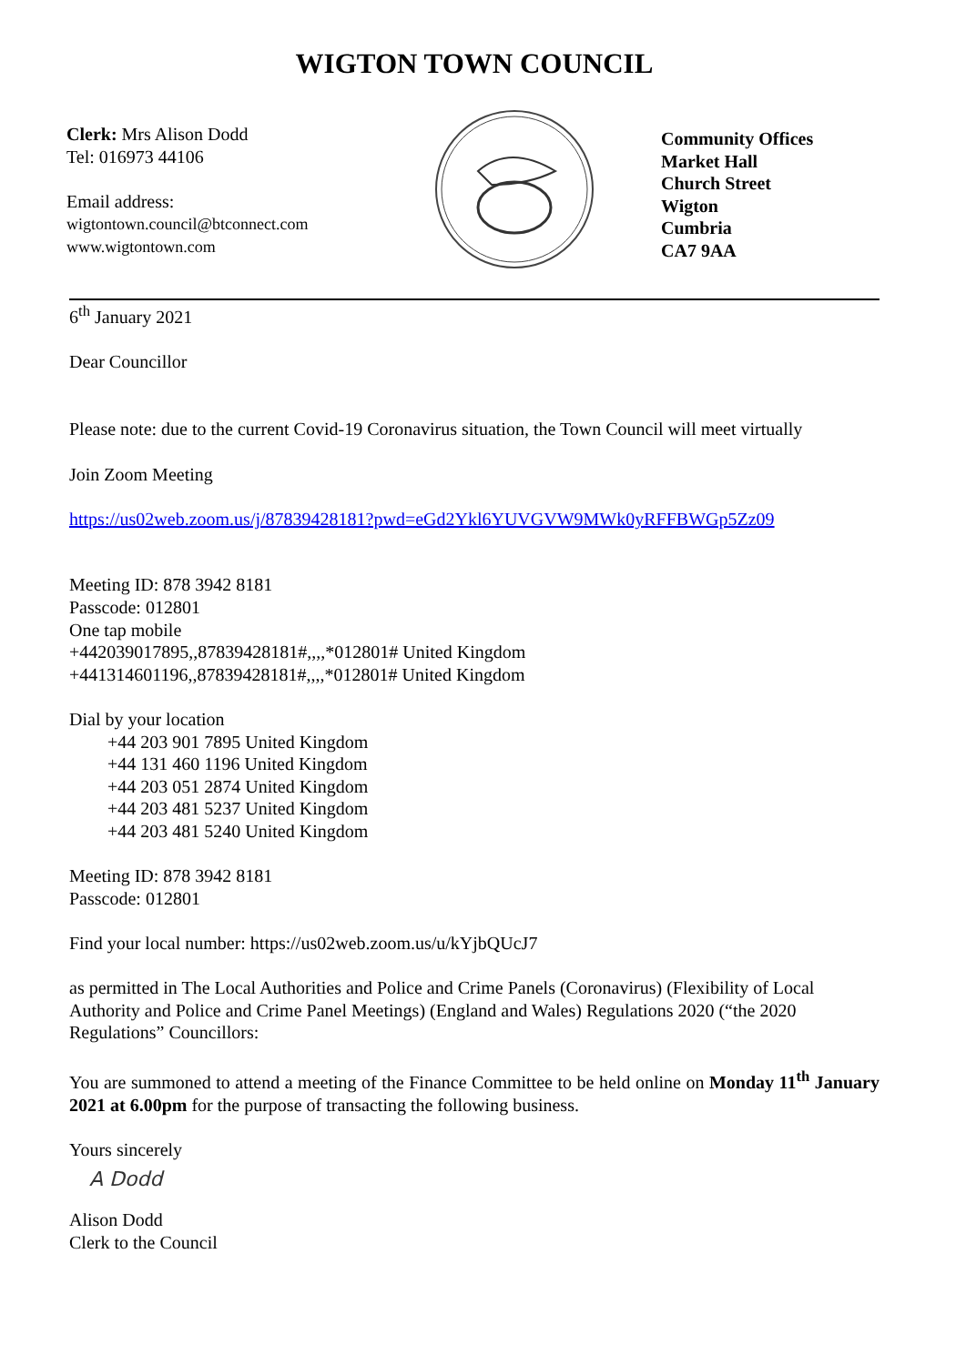WIGTON TOWN COUNCIL
Clerk: Mrs Alison Dodd
Tel: 016973 44106
Email address:
wigtontown.council@btconnect.com
www.wigtontown.com
Community Offices
Market Hall
Church Street
Wigton
Cumbria
CA7 9AA
6<sup>th</sup> January 2021
Dear Councillor
Please note: due to the current Covid-19 Coronavirus situation, the Town Council will meet virtually
Join Zoom Meeting
https://us02web.zoom.us/j/87839428181?pwd=eGd2Ykl6YUVGVW9MWk0yRFFBWGp5Zz09
Meeting ID: 878 3942 8181
Passcode: 012801
One tap mobile
+442039017895,,87839428181#,,,,*012801# United Kingdom
+441314601196,,87839428181#,,,,*012801# United Kingdom
Dial by your location
+44 203 901 7895 United Kingdom
+44 131 460 1196 United Kingdom
+44 203 051 2874 United Kingdom
+44 203 481 5237 United Kingdom
+44 203 481 5240 United Kingdom
Meeting ID: 878 3942 8181
Passcode: 012801
Find your local number: https://us02web.zoom.us/u/kYjbQUcJ7
as permitted in The Local Authorities and Police and Crime Panels (Coronavirus) (Flexibility of Local Authority and Police and Crime Panel Meetings) (England and Wales) Regulations 2020 (“the 2020 Regulations” Councillors:
You are summoned to attend a meeting of the Finance Committee to be held online on Monday 11<sup>th</sup> January 2021 at 6.00pm for the purpose of transacting the following business.
Yours sincerely
A Dodd
Alison Dodd
Clerk to the Council